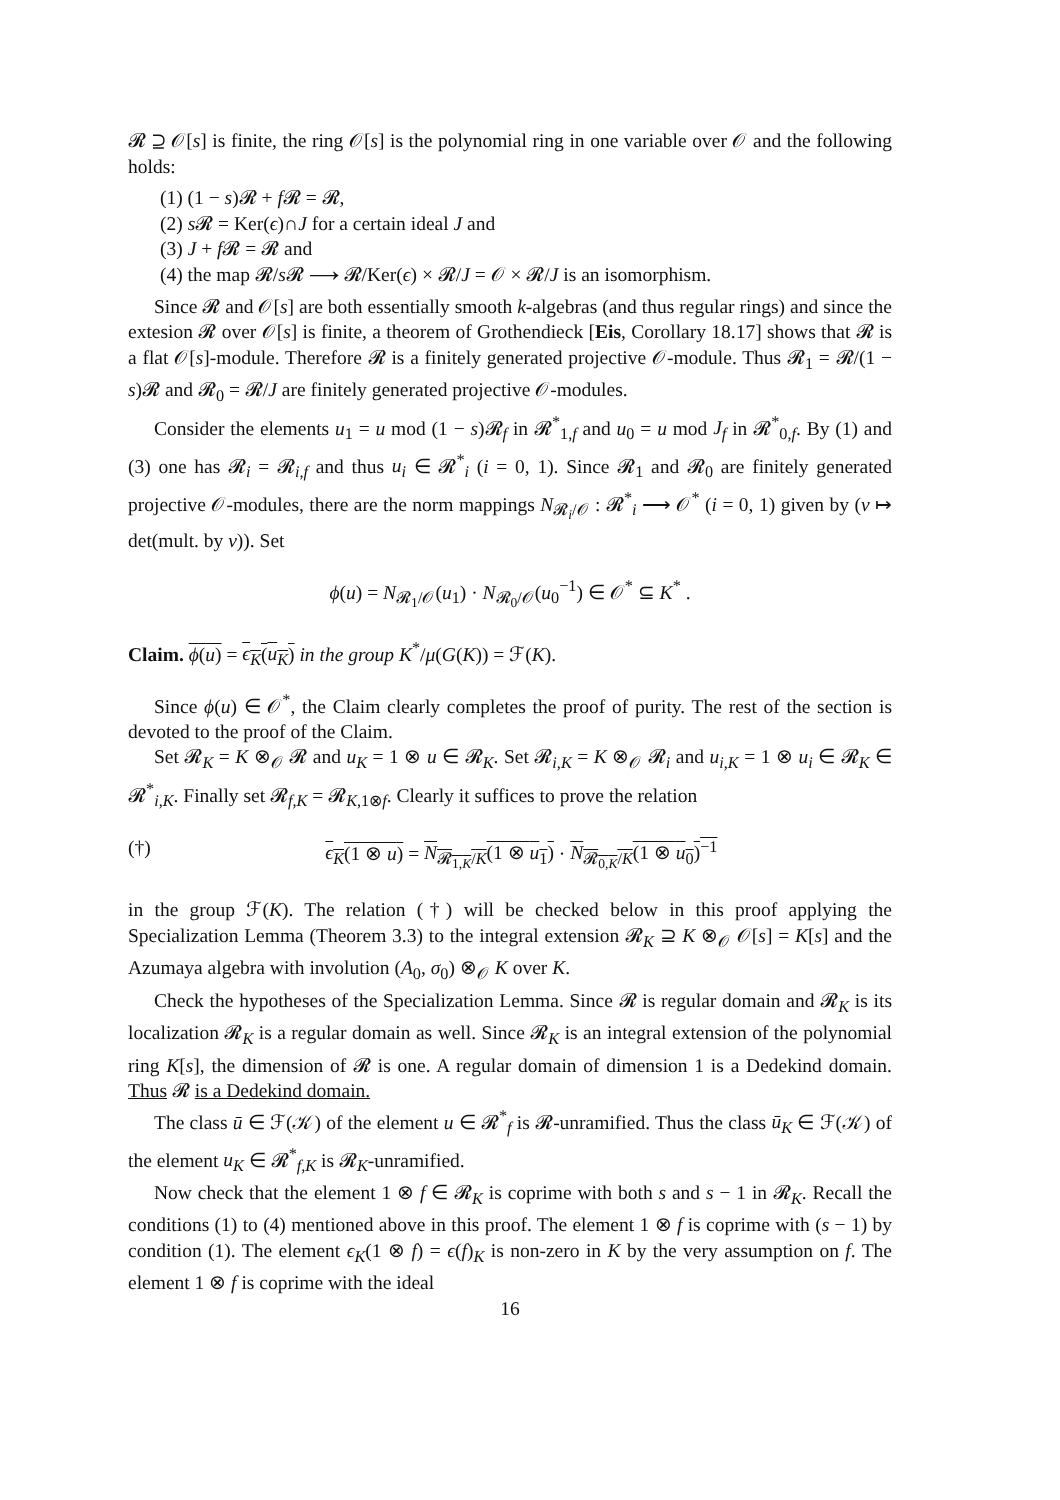𝓡 ⊇ 𝒪[s] is finite, the ring 𝒪[s] is the polynomial ring in one variable over 𝒪 and the following holds:
(1) (1 − s)𝓡 + f 𝓡 = 𝓡,
(2) s 𝓡 = Ker(ϵ)∩J for a certain ideal J and
(3) J + f 𝓡 = 𝓡 and
(4) the map 𝓡/s 𝓡 ⟶ 𝓡/Ker(ϵ) × 𝓡/J = 𝒪 × 𝓡/J is an isomorphism.
Since 𝓡 and 𝒪[s] are both essentially smooth k-algebras (and thus regular rings) and since the extesion 𝓡 over 𝒪[s] is finite, a theorem of Grothendieck [Eis, Corollary 18.17] shows that 𝓡 is a flat 𝒪[s]-module. Therefore 𝓡 is a finitely generated projective 𝒪-module. Thus 𝓡<sub>1</sub> = 𝓡/(1 − s)𝓡 and 𝓡<sub>0</sub> = 𝓡/J are finitely generated projective 𝒪-modules.
Consider the elements u<sub>1</sub> = u mod (1 − s)𝓡<sub>f</sub> in 𝓡<sup>*</sup><sub>1,f</sub> and u<sub>0</sub> = u mod J<sub>f</sub> in 𝓡<sup>*</sup><sub>0,f</sub>. By (1) and (3) one has 𝓡<sub>i</sub> = 𝓡<sub>i,f</sub> and thus u<sub>i</sub> ∈ 𝓡<sup>*</sup><sub>i</sub> (i = 0, 1). Since 𝓡<sub>1</sub> and 𝓡<sub>0</sub> are finitely generated projective 𝒪-modules, there are the norm mappings N<sub>𝓡<sub>i</sub>/𝒪</sub> : 𝓡<sup>*</sup><sub>i</sub> ⟶ 𝒪<sup>*</sup> (i = 0, 1) given by (v ↦ det(mult. by v)). Set
ϕ(u) = N<sub>𝓡<sub>1</sub>/𝒪</sub>(u<sub>1</sub>) · N<sub>𝓡<sub>0</sub>/𝒪</sub>(u<sub>0</sub><sup>−1</sup>) ∈ 𝒪<sup>*</sup> ⊆ K<sup>*</sup> .
Claim. ϕ(u) = ϵ<sub>K</sub>(u<sub>K</sub>) in the group K<sup>*</sup>/μ(G(K)) = ℱ(K).
Since ϕ(u) ∈ 𝒪<sup>*</sup>, the Claim clearly completes the proof of purity. The rest of the section is devoted to the proof of the Claim.
Set 𝓡<sub>K</sub> = K ⊗<sub>𝒪</sub> 𝓡 and u<sub>K</sub> = 1 ⊗ u ∈ 𝓡<sub>K</sub>. Set 𝓡<sub>i,K</sub> = K ⊗<sub>𝒪</sub> 𝓡<sub>i</sub> and u<sub>i,K</sub> = 1 ⊗ u<sub>i</sub> ∈ 𝓡<sub>K</sub> ∈ 𝓡<sup>*</sup><sub>i,K</sub>. Finally set 𝓡<sub>f,K</sub> = 𝓡<sub>K,1⊗f</sub>. Clearly it suffices to prove the relation
(†) ϵ<sub>K</sub>(1 ⊗ u) = N<sub>𝓡<sub>1,K</sub>/K</sub>(1 ⊗ u<sub>1</sub>) · N<sub>𝓡<sub>0,K</sub>/K</sub>(1 ⊗ u<sub>0</sub>)<sup>−1</sup>
in the group ℱ(K). The relation (†) will be checked below in this proof applying the Specialization Lemma (Theorem 3.3) to the integral extension 𝓡<sub>K</sub> ⊇ K ⊗<sub>𝒪</sub> 𝒪[s] = K[s] and the Azumaya algebra with involution (A<sub>0</sub>, σ<sub>0</sub>) ⊗<sub>𝒪</sub> K over K.
Check the hypotheses of the Specialization Lemma. Since 𝓡 is regular domain and 𝓡<sub>K</sub> is its localization 𝓡<sub>K</sub> is a regular domain as well. Since 𝓡<sub>K</sub> is an integral extension of the polynomial ring K[s], the dimension of 𝓡 is one. A regular domain of dimension 1 is a Dedekind domain. Thus 𝓡 is a Dedekind domain.
The class ū ∈ ℱ(𝒦) of the element u ∈ 𝓡<sup>*</sup><sub>f</sub> is 𝓡-unramified. Thus the class ū<sub>K</sub> ∈ ℱ(𝒦) of the element u<sub>K</sub> ∈ 𝓡<sup>*</sup><sub>f,K</sub> is 𝓡<sub>K</sub>-unramified.
Now check that the element 1 ⊗ f ∈ 𝓡<sub>K</sub> is coprime with both s and s − 1 in 𝓡<sub>K</sub>. Recall the conditions (1) to (4) mentioned above in this proof. The element 1 ⊗ f is coprime with (s − 1) by condition (1). The element ϵ<sub>K</sub>(1 ⊗ f) = ϵ(f)<sub>K</sub> is non-zero in K by the very assumption on f. The element 1 ⊗ f is coprime with the ideal
16